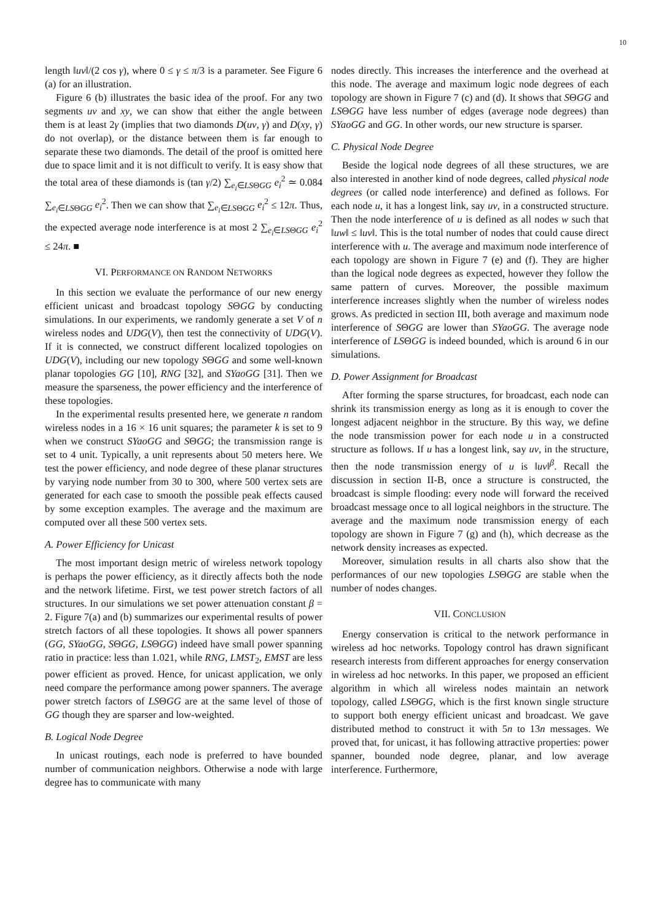10
length ‖uv‖/(2 cos γ), where 0 ≤ γ ≤ π/3 is a parameter. See Figure 6 (a) for an illustration.
Figure 6 (b) illustrates the basic idea of the proof. For any two segments uv and xy, we can show that either the angle between them is at least 2γ (implies that two diamonds D(uv, γ) and D(xy, γ) do not overlap), or the distance between them is far enough to separate these two diamonds. The detail of the proof is omitted here due to space limit and it is not difficult to verify. It is easy show that the total area of these diamonds is (tan γ/2) ∑<sub>e<sub>i</sub>∈LSΘGG</sub> e<sub>i</sub><sup>2</sup> ≃ 0.084 ∑<sub>e<sub>i</sub>∈LSΘGG</sub> e<sub>i</sub><sup>2</sup>. Then we can show that ∑<sub>e<sub>i</sub>∈LSΘGG</sub> e<sub>i</sub><sup>2</sup> ≤ 12π. Thus, the expected average node interference is at most 2 ∑<sub>e<sub>i</sub>∈LSΘGG</sub> e<sub>i</sub><sup>2</sup> ≤ 24π. ■
VI. PERFORMANCE ON RANDOM NETWORKS
In this section we evaluate the performance of our new energy efficient unicast and broadcast topology SΘGG by conducting simulations. In our experiments, we randomly generate a set V of n wireless nodes and UDG(V), then test the connectivity of UDG(V). If it is connected, we construct different localized topologies on UDG(V), including our new topology SΘGG and some well-known planar topologies GG [10], RNG [32], and SYaoGG [31]. Then we measure the sparseness, the power efficiency and the interference of these topologies.
In the experimental results presented here, we generate n random wireless nodes in a 16 × 16 unit squares; the parameter k is set to 9 when we construct SYaoGG and SΘGG; the transmission range is set to 4 unit. Typically, a unit represents about 50 meters here. We test the power efficiency, and node degree of these planar structures by varying node number from 30 to 300, where 500 vertex sets are generated for each case to smooth the possible peak effects caused by some exception examples. The average and the maximum are computed over all these 500 vertex sets.
A. Power Efficiency for Unicast
The most important design metric of wireless network topology is perhaps the power efficiency, as it directly affects both the node and the network lifetime. First, we test power stretch factors of all structures. In our simulations we set power attenuation constant β = 2. Figure 7(a) and (b) summarizes our experimental results of power stretch factors of all these topologies. It shows all power spanners (GG, SYaoGG, SΘGG, LSΘGG) indeed have small power spanning ratio in practice: less than 1.021, while RNG, LMST<sub>2</sub>, EMST are less power efficient as proved. Hence, for unicast application, we only need compare the performance among power spanners. The average power stretch factors of LSΘGG are at the same level of those of GG though they are sparser and low-weighted.
B. Logical Node Degree
In unicast routings, each node is preferred to have bounded number of communication neighbors. Otherwise a node with large degree has to communicate with many
nodes directly. This increases the interference and the overhead at this node. The average and maximum logic node degrees of each topology are shown in Figure 7 (c) and (d). It shows that SΘGG and LSΘGG have less number of edges (average node degrees) than SYaoGG and GG. In other words, our new structure is sparser.
C. Physical Node Degree
Beside the logical node degrees of all these structures, we are also interested in another kind of node degrees, called physical node degrees (or called node interference) and defined as follows. For each node u, it has a longest link, say uv, in a constructed structure. Then the node interference of u is defined as all nodes w such that ‖uw‖ ≤ ‖uv‖. This is the total number of nodes that could cause direct interference with u. The average and maximum node interference of each topology are shown in Figure 7 (e) and (f). They are higher than the logical node degrees as expected, however they follow the same pattern of curves. Moreover, the possible maximum interference increases slightly when the number of wireless nodes grows. As predicted in section III, both average and maximum node interference of SΘGG are lower than SYaoGG. The average node interference of LSΘGG is indeed bounded, which is around 6 in our simulations.
D. Power Assignment for Broadcast
After forming the sparse structures, for broadcast, each node can shrink its transmission energy as long as it is enough to cover the longest adjacent neighbor in the structure. By this way, we define the node transmission power for each node u in a constructed structure as follows. If u has a longest link, say uv, in the structure, then the node transmission energy of u is ‖uv‖<sup>β</sup>. Recall the discussion in section II-B, once a structure is constructed, the broadcast is simple flooding: every node will forward the received broadcast message once to all logical neighbors in the structure. The average and the maximum node transmission energy of each topology are shown in Figure 7 (g) and (h), which decrease as the network density increases as expected.
Moreover, simulation results in all charts also show that the performances of our new topologies LSΘGG are stable when the number of nodes changes.
VII. CONCLUSION
Energy conservation is critical to the network performance in wireless ad hoc networks. Topology control has drawn significant research interests from different approaches for energy conservation in wireless ad hoc networks. In this paper, we proposed an efficient algorithm in which all wireless nodes maintain an network topology, called LSΘGG, which is the first known single structure to support both energy efficient unicast and broadcast. We gave distributed method to construct it with 5n to 13n messages. We proved that, for unicast, it has following attractive properties: power spanner, bounded node degree, planar, and low average interference. Furthermore,